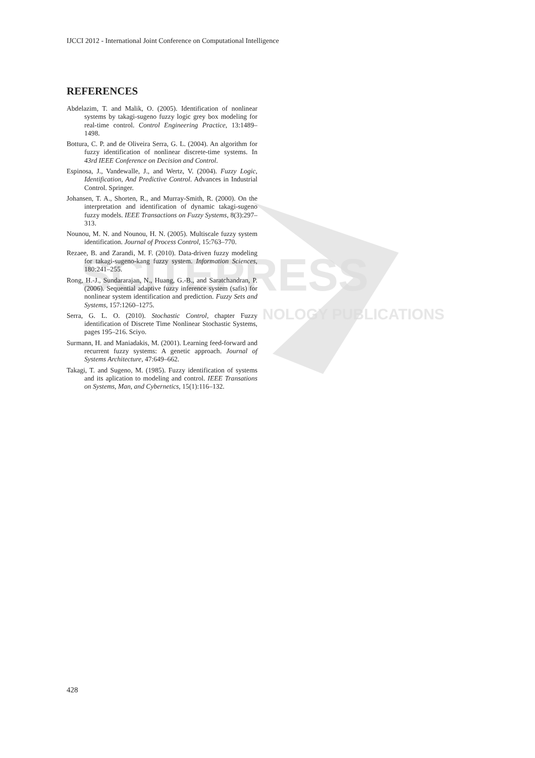SCITEPRESS
NOLOGY PUBLICATIONS
IJCCI 2012 - International Joint Conference on Computational Intelligence
REFERENCES
Abdelazim, T. and Malik, O. (2005). Identification of nonlinear systems by takagi-sugeno fuzzy logic grey box modeling for real-time control. Control Engineering Practice, 13:1489–1498.
Bottura, C. P. and de Oliveira Serra, G. L. (2004). An algorithm for fuzzy identification of nonlinear discrete-time systems. In 43rd IEEE Conference on Decision and Control.
Espinosa, J., Vandewalle, J., and Wertz, V. (2004). Fuzzy Logic, Identification, And Predictive Control. Advances in Industrial Control. Springer.
Johansen, T. A., Shorten, R., and Murray-Smith, R. (2000). On the interpretation and identification of dynamic takagi-sugeno fuzzy models. IEEE Transactions on Fuzzy Systems, 8(3):297–313.
Nounou, M. N. and Nounou, H. N. (2005). Multiscale fuzzy system identification. Journal of Process Control, 15:763–770.
Rezaee, B. and Zarandi, M. F. (2010). Data-driven fuzzy modeling for takagi-sugeno-kang fuzzy system. Information Sciences, 180:241–255.
Rong, H.-J., Sundararajan, N., Huang, G.-B., and Saratchandran, P. (2006). Sequential adaptive fuzzy inference system (safis) for nonlinear system identification and prediction. Fuzzy Sets and Systems, 157:1260–1275.
Serra, G. L. O. (2010). Stochastic Control, chapter Fuzzy identification of Discrete Time Nonlinear Stochastic Systems, pages 195–216. Sciyo.
Surmann, H. and Maniadakis, M. (2001). Learning feed-forward and recurrent fuzzy systems: A genetic approach. Journal of Systems Architecture, 47:649–662.
Takagi, T. and Sugeno, M. (1985). Fuzzy identification of systems and its aplication to modeling and control. IEEE Transations on Systems, Man, and Cybernetics, 15(1):116–132.
428